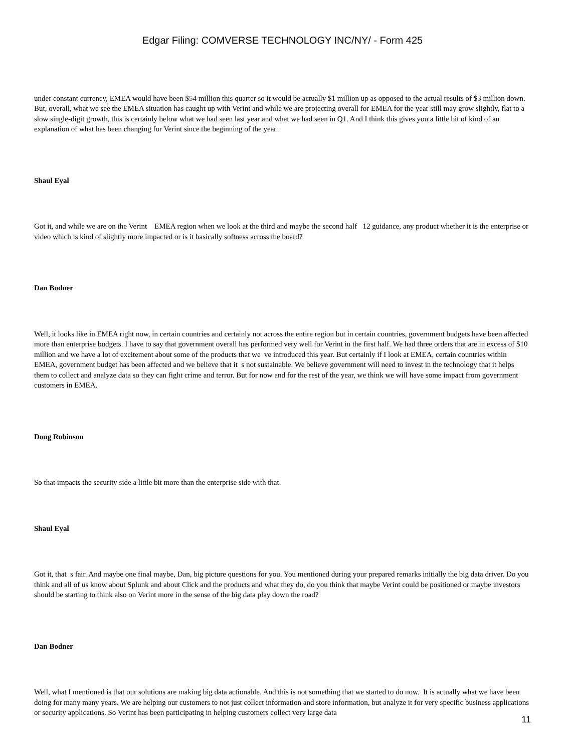Edgar Filing: COMVERSE TECHNOLOGY INC/NY/ - Form 425
under constant currency, EMEA would have been $54 million this quarter so it would be actually $1 million up as opposed to the actual results of $3 million down. But, overall, what we see the EMEA situation has caught up with Verint and while we are projecting overall for EMEA for the year still may grow slightly, flat to a slow single-digit growth, this is certainly below what we had seen last year and what we had seen in Q1. And I think this gives you a little bit of kind of an explanation of what has been changing for Verint since the beginning of the year.
Shaul Eyal
Got it, and while we are on the Verint EMEA region when we look at the third and maybe the second half 12 guidance, any product whether it is the enterprise or video which is kind of slightly more impacted or is it basically softness across the board?
Dan Bodner
Well, it looks like in EMEA right now, in certain countries and certainly not across the entire region but in certain countries, government budgets have been affected more than enterprise budgets. I have to say that government overall has performed very well for Verint in the first half. We had three orders that are in excess of $10 million and we have a lot of excitement about some of the products that we ve introduced this year. But certainly if I look at EMEA, certain countries within EMEA, government budget has been affected and we believe that it s not sustainable. We believe government will need to invest in the technology that it helps them to collect and analyze data so they can fight crime and terror. But for now and for the rest of the year, we think we will have some impact from government customers in EMEA.
Doug Robinson
So that impacts the security side a little bit more than the enterprise side with that.
Shaul Eyal
Got it, that s fair. And maybe one final maybe, Dan, big picture questions for you. You mentioned during your prepared remarks initially the big data driver. Do you think and all of us know about Splunk and about Click and the products and what they do, do you think that maybe Verint could be positioned or maybe investors should be starting to think also on Verint more in the sense of the big data play down the road?
Dan Bodner
Well, what I mentioned is that our solutions are making big data actionable. And this is not something that we started to do now. It is actually what we have been doing for many many years. We are helping our customers to not just collect information and store information, but analyze it for very specific business applications or security applications. So Verint has been participating in helping customers collect very large data
11